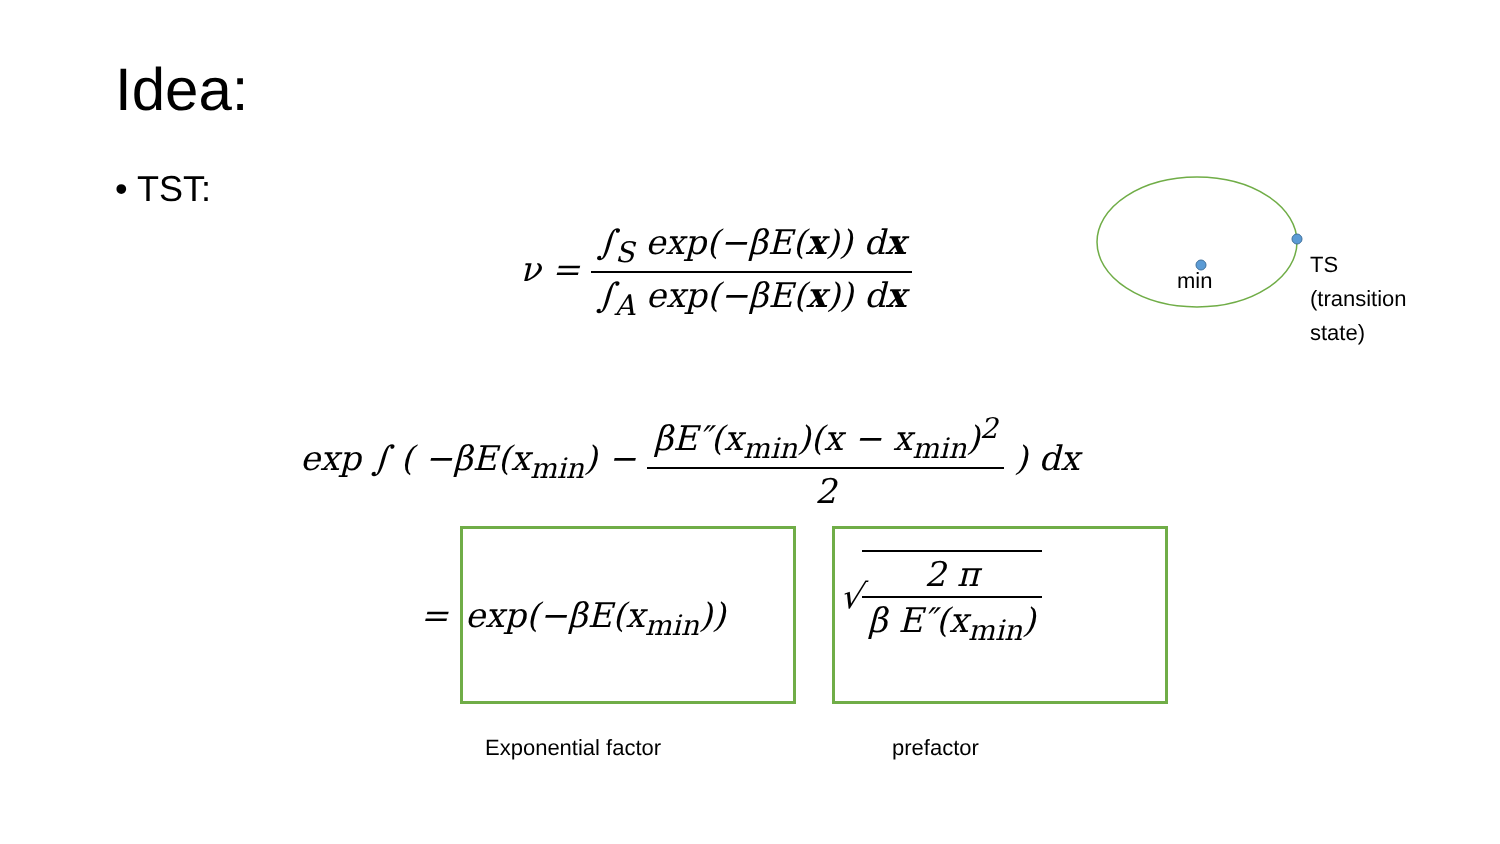Idea:
• TST:
ν = ∫<sub>S</sub> exp(−βE(x)) dx ∫<sub>A</sub> exp(−βE(x)) dx
min
TS
(transition
state)
exp ∫ ( −βE(x<sub>min</sub>) − βE″(x<sub>min</sub>)(x − x<sub>min</sub>)<sup>2</sup> 2 ) dx
= exp(−βE(x<sub>min</sub>))
√2 π β E″(x<sub>min</sub>)
Exponential factor prefactor